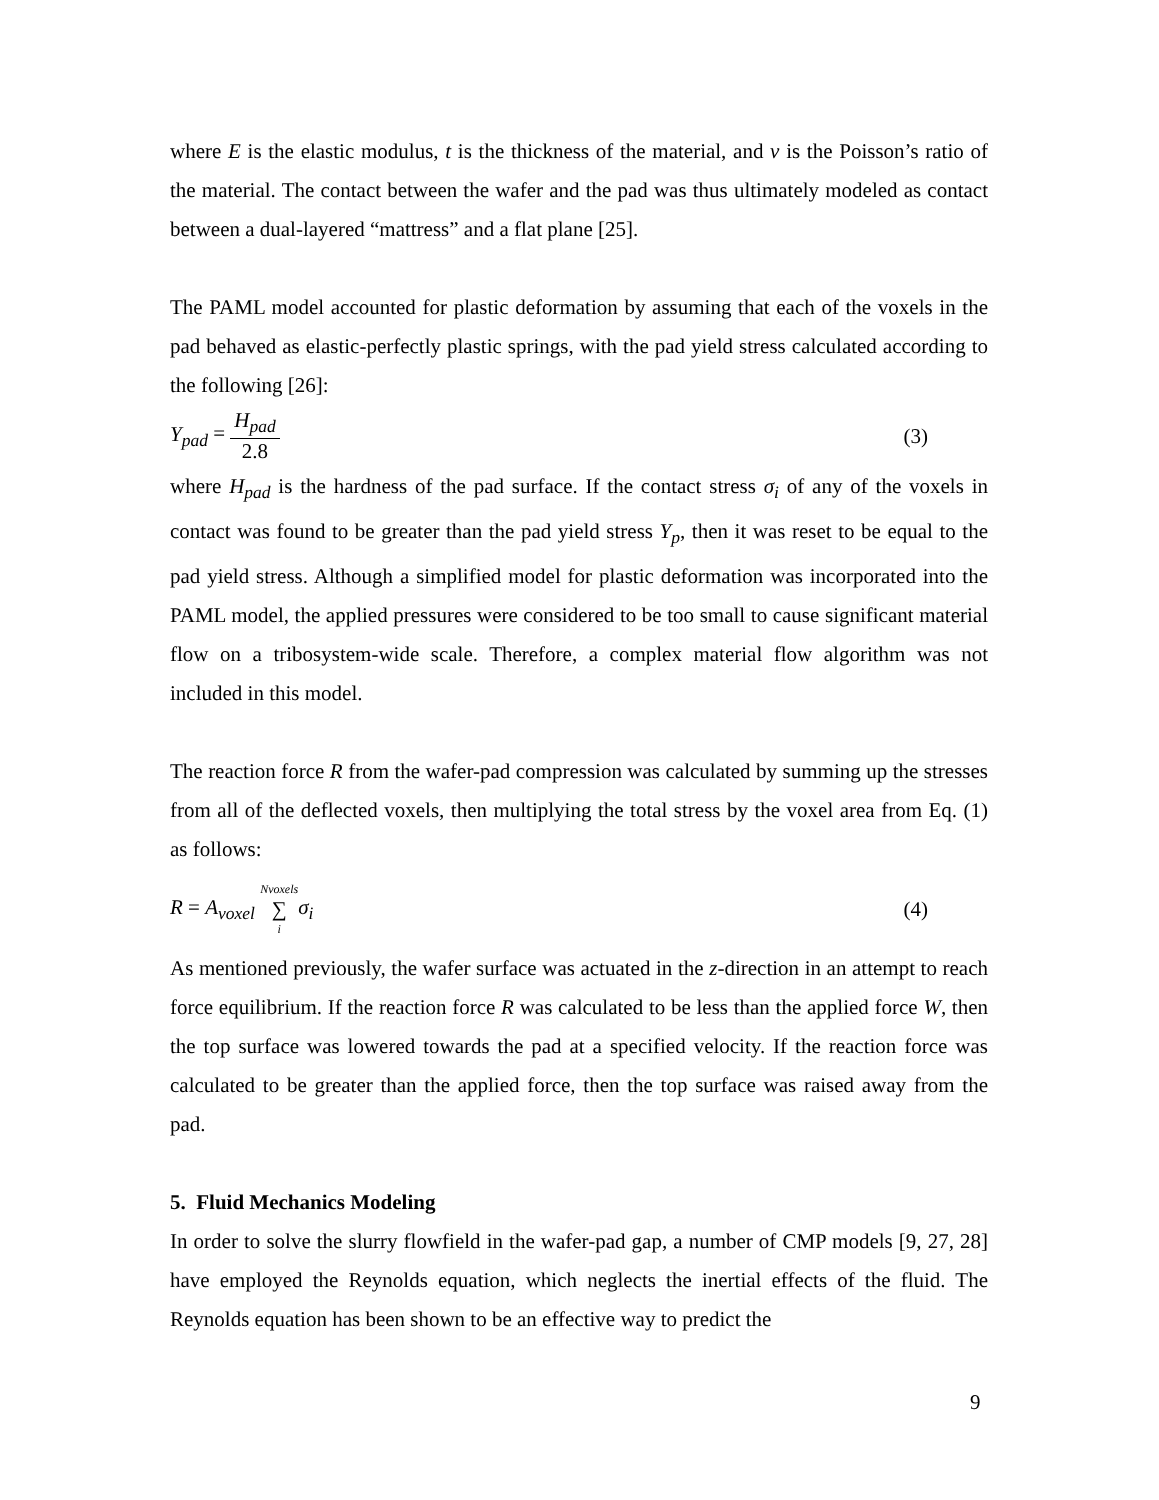where E is the elastic modulus, t is the thickness of the material, and v is the Poisson’s ratio of the material. The contact between the wafer and the pad was thus ultimately modeled as contact between a dual-layered “mattress” and a flat plane [25].
The PAML model accounted for plastic deformation by assuming that each of the voxels in the pad behaved as elastic-perfectly plastic springs, with the pad yield stress calculated according to the following [26]:
Y<sub>pad</sub> = H<sub>pad</sub> 2.8 (3)
where H<sub>pad</sub> is the hardness of the pad surface. If the contact stress σ<sub>i</sub> of any of the voxels in contact was found to be greater than the pad yield stress Y<sub>p</sub>, then it was reset to be equal to the pad yield stress. Although a simplified model for plastic deformation was incorporated into the PAML model, the applied pressures were considered to be too small to cause significant material flow on a tribosystem-wide scale. Therefore, a complex material flow algorithm was not included in this model.
The reaction force R from the wafer-pad compression was calculated by summing up the stresses from all of the deflected voxels, then multiplying the total stress by the voxel area from Eq. (1) as follows:
R = A<sub>voxel</sub> Nvoxels ∑ i σ<sub>i</sub> (4)
As mentioned previously, the wafer surface was actuated in the z-direction in an attempt to reach force equilibrium. If the reaction force R was calculated to be less than the applied force W, then the top surface was lowered towards the pad at a specified velocity. If the reaction force was calculated to be greater than the applied force, then the top surface was raised away from the pad.
5. Fluid Mechanics Modeling
In order to solve the slurry flowfield in the wafer-pad gap, a number of CMP models [9, 27, 28] have employed the Reynolds equation, which neglects the inertial effects of the fluid. The Reynolds equation has been shown to be an effective way to predict the
9